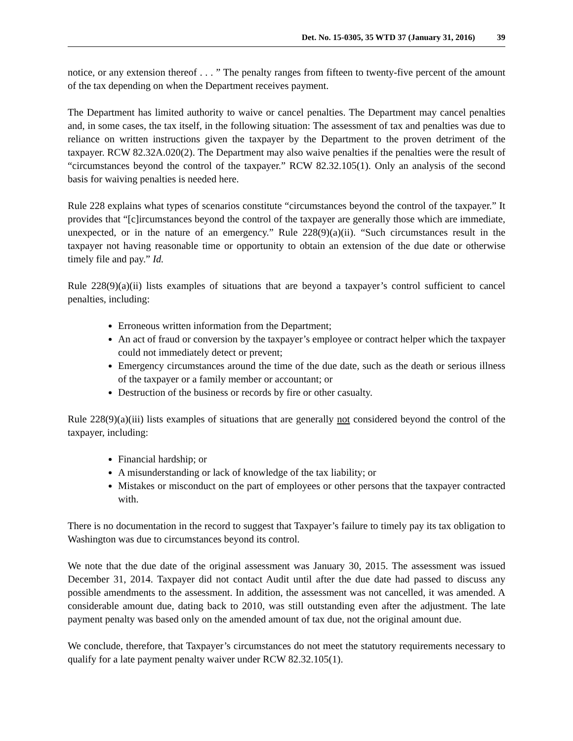Det. No. 15-0305, 35 WTD 37 (January 31, 2016) 39
notice, or any extension thereof . . . ” The penalty ranges from fifteen to twenty-five percent of the amount of the tax depending on when the Department receives payment.
The Department has limited authority to waive or cancel penalties. The Department may cancel penalties and, in some cases, the tax itself, in the following situation: The assessment of tax and penalties was due to reliance on written instructions given the taxpayer by the Department to the proven detriment of the taxpayer. RCW 82.32A.020(2). The Department may also waive penalties if the penalties were the result of “circumstances beyond the control of the taxpayer.” RCW 82.32.105(1). Only an analysis of the second basis for waiving penalties is needed here.
Rule 228 explains what types of scenarios constitute “circumstances beyond the control of the taxpayer.” It provides that “[c]ircumstances beyond the control of the taxpayer are generally those which are immediate, unexpected, or in the nature of an emergency.” Rule 228(9)(a)(ii). “Such circumstances result in the taxpayer not having reasonable time or opportunity to obtain an extension of the due date or otherwise timely file and pay.” Id.
Rule 228(9)(a)(ii) lists examples of situations that are beyond a taxpayer’s control sufficient to cancel penalties, including:
Erroneous written information from the Department;
An act of fraud or conversion by the taxpayer’s employee or contract helper which the taxpayer could not immediately detect or prevent;
Emergency circumstances around the time of the due date, such as the death or serious illness of the taxpayer or a family member or accountant; or
Destruction of the business or records by fire or other casualty.
Rule 228(9)(a)(iii) lists examples of situations that are generally not considered beyond the control of the taxpayer, including:
Financial hardship; or
A misunderstanding or lack of knowledge of the tax liability; or
Mistakes or misconduct on the part of employees or other persons that the taxpayer contracted with.
There is no documentation in the record to suggest that Taxpayer’s failure to timely pay its tax obligation to Washington was due to circumstances beyond its control.
We note that the due date of the original assessment was January 30, 2015. The assessment was issued December 31, 2014. Taxpayer did not contact Audit until after the due date had passed to discuss any possible amendments to the assessment. In addition, the assessment was not cancelled, it was amended. A considerable amount due, dating back to 2010, was still outstanding even after the adjustment. The late payment penalty was based only on the amended amount of tax due, not the original amount due.
We conclude, therefore, that Taxpayer’s circumstances do not meet the statutory requirements necessary to qualify for a late payment penalty waiver under RCW 82.32.105(1).